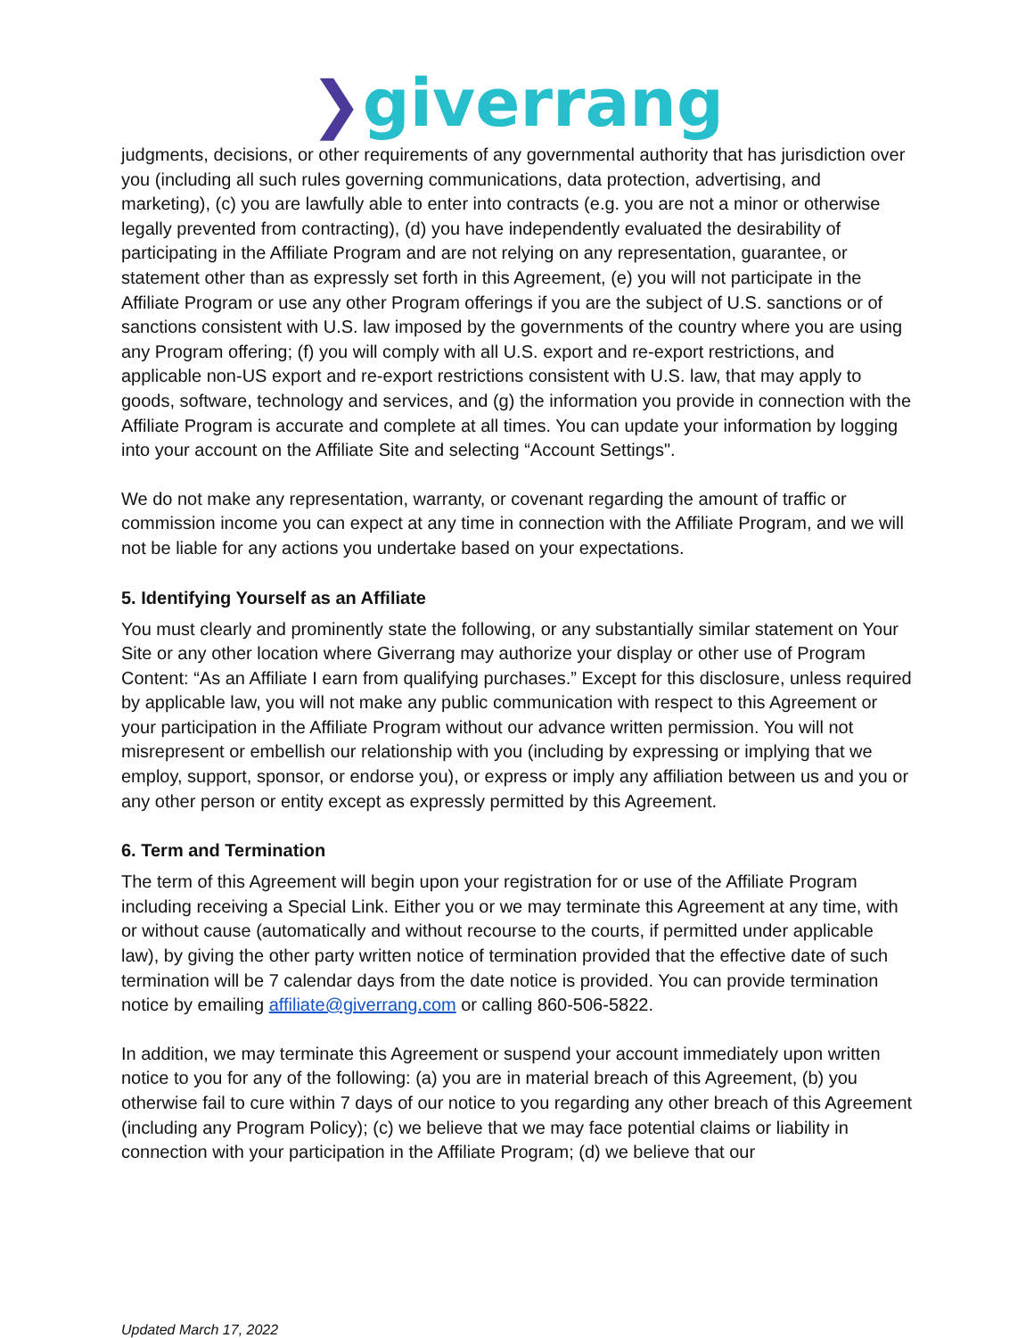❯giverrang
judgments, decisions, or other requirements of any governmental authority that has jurisdiction over you (including all such rules governing communications, data protection, advertising, and marketing), (c) you are lawfully able to enter into contracts (e.g. you are not a minor or otherwise legally prevented from contracting), (d) you have independently evaluated the desirability of participating in the Affiliate Program and are not relying on any representation, guarantee, or statement other than as expressly set forth in this Agreement, (e) you will not participate in the Affiliate Program or use any other Program offerings if you are the subject of U.S. sanctions or of sanctions consistent with U.S. law imposed by the governments of the country where you are using any Program offering; (f) you will comply with all U.S. export and re-export restrictions, and applicable non-US export and re-export restrictions consistent with U.S. law, that may apply to goods, software, technology and services, and (g) the information you provide in connection with the Affiliate Program is accurate and complete at all times. You can update your information by logging into your account on the Affiliate Site and selecting “Account Settings".
We do not make any representation, warranty, or covenant regarding the amount of traffic or commission income you can expect at any time in connection with the Affiliate Program, and we will not be liable for any actions you undertake based on your expectations.
5. Identifying Yourself as an Affiliate
You must clearly and prominently state the following, or any substantially similar statement on Your Site or any other location where Giverrang may authorize your display or other use of Program Content: “As an Affiliate I earn from qualifying purchases.” Except for this disclosure, unless required by applicable law, you will not make any public communication with respect to this Agreement or your participation in the Affiliate Program without our advance written permission. You will not misrepresent or embellish our relationship with you (including by expressing or implying that we employ, support, sponsor, or endorse you), or express or imply any affiliation between us and you or any other person or entity except as expressly permitted by this Agreement.
6. Term and Termination
The term of this Agreement will begin upon your registration for or use of the Affiliate Program including receiving a Special Link. Either you or we may terminate this Agreement at any time, with or without cause (automatically and without recourse to the courts, if permitted under applicable law), by giving the other party written notice of termination provided that the effective date of such termination will be 7 calendar days from the date notice is provided. You can provide termination notice by emailing affiliate@giverrang.com or calling 860-506-5822.
In addition, we may terminate this Agreement or suspend your account immediately upon written notice to you for any of the following: (a) you are in material breach of this Agreement, (b) you otherwise fail to cure within 7 days of our notice to you regarding any other breach of this Agreement (including any Program Policy); (c) we believe that we may face potential claims or liability in connection with your participation in the Affiliate Program; (d) we believe that our
Updated March 17, 2022